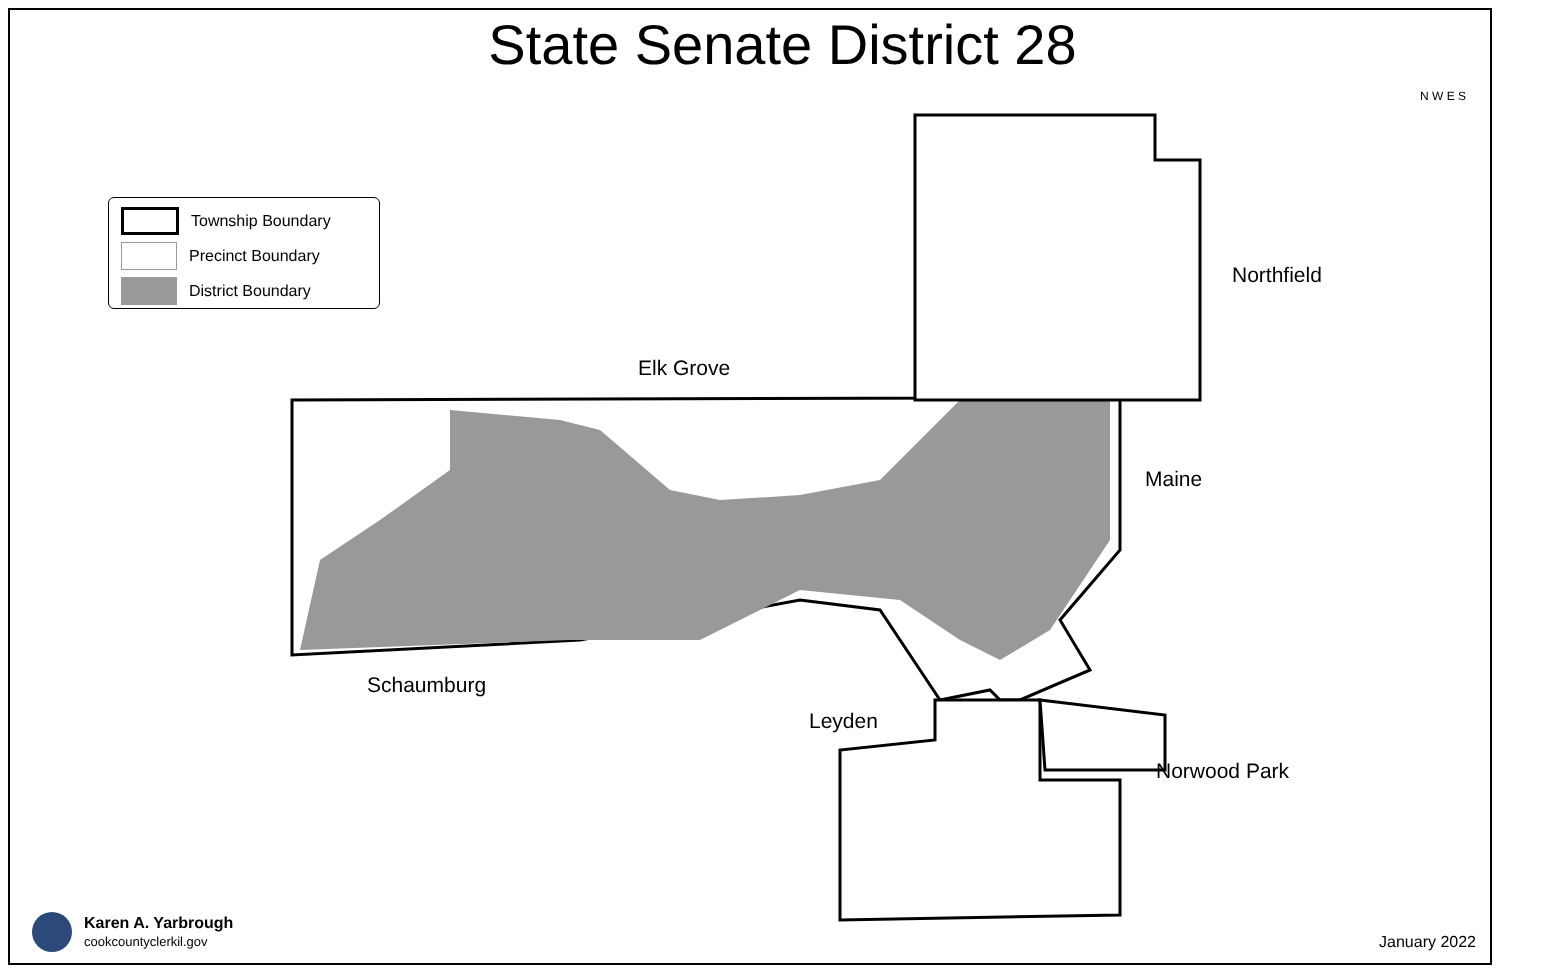State Senate District 28
N W E S
Township Boundary
Precinct Boundary
District Boundary
Northfield
Elk Grove
Maine
Schaumburg
Leyden
Norwood Park
Karen A. Yarbrough
cookcountyclerkil.gov
January 2022